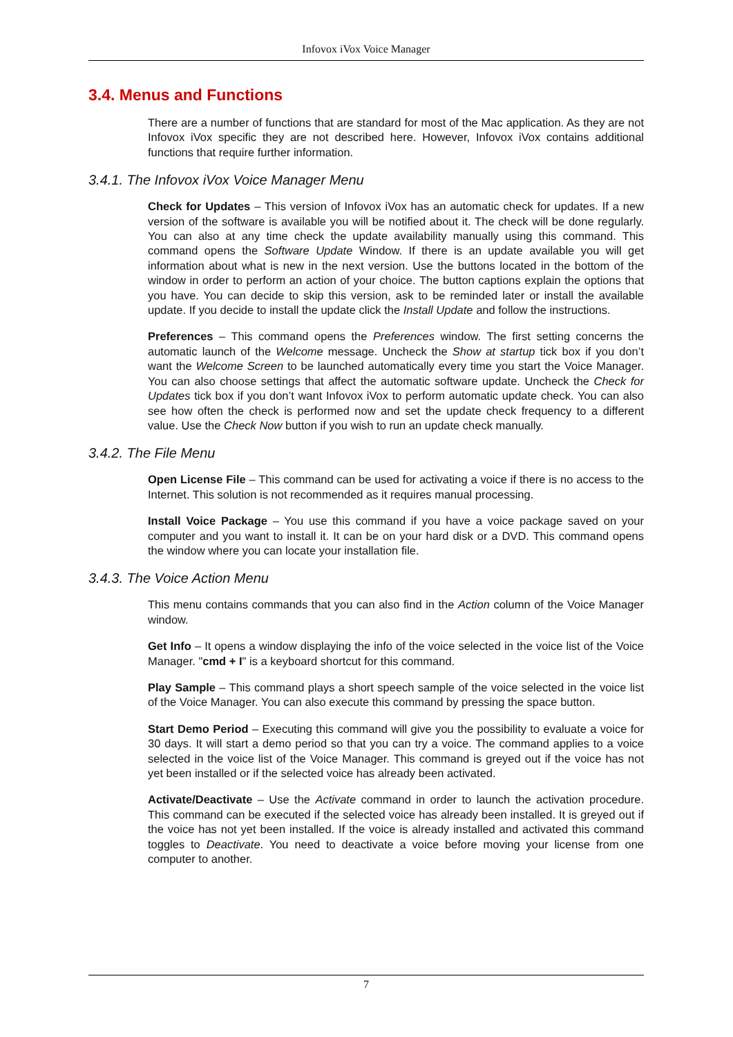Infovox iVox Voice Manager
3.4. Menus and Functions
There are a number of functions that are standard for most of the Mac application. As they are not Infovox iVox specific they are not described here. However, Infovox iVox contains additional functions that require further information.
3.4.1. The Infovox iVox Voice Manager Menu
Check for Updates – This version of Infovox iVox has an automatic check for updates. If a new version of the software is available you will be notified about it. The check will be done regularly. You can also at any time check the update availability manually using this command. This command opens the Software Update Window. If there is an update available you will get information about what is new in the next version. Use the buttons located in the bottom of the window in order to perform an action of your choice. The button captions explain the options that you have. You can decide to skip this version, ask to be reminded later or install the available update. If you decide to install the update click the Install Update and follow the instructions.
Preferences – This command opens the Preferences window. The first setting concerns the automatic launch of the Welcome message. Uncheck the Show at startup tick box if you don’t want the Welcome Screen to be launched automatically every time you start the Voice Manager. You can also choose settings that affect the automatic software update. Uncheck the Check for Updates tick box if you don’t want Infovox iVox to perform automatic update check. You can also see how often the check is performed now and set the update check frequency to a different value. Use the Check Now button if you wish to run an update check manually.
3.4.2. The File Menu
Open License File – This command can be used for activating a voice if there is no access to the Internet. This solution is not recommended as it requires manual processing.
Install Voice Package – You use this command if you have a voice package saved on your computer and you want to install it. It can be on your hard disk or a DVD. This command opens the window where you can locate your installation file.
3.4.3. The Voice Action Menu
This menu contains commands that you can also find in the Action column of the Voice Manager window.
Get Info – It opens a window displaying the info of the voice selected in the voice list of the Voice Manager. "cmd + I" is a keyboard shortcut for this command.
Play Sample – This command plays a short speech sample of the voice selected in the voice list of the Voice Manager. You can also execute this command by pressing the space button.
Start Demo Period – Executing this command will give you the possibility to evaluate a voice for 30 days. It will start a demo period so that you can try a voice. The command applies to a voice selected in the voice list of the Voice Manager. This command is greyed out if the voice has not yet been installed or if the selected voice has already been activated.
Activate/Deactivate – Use the Activate command in order to launch the activation procedure. This command can be executed if the selected voice has already been installed. It is greyed out if the voice has not yet been installed. If the voice is already installed and activated this command toggles to Deactivate. You need to deactivate a voice before moving your license from one computer to another.
7